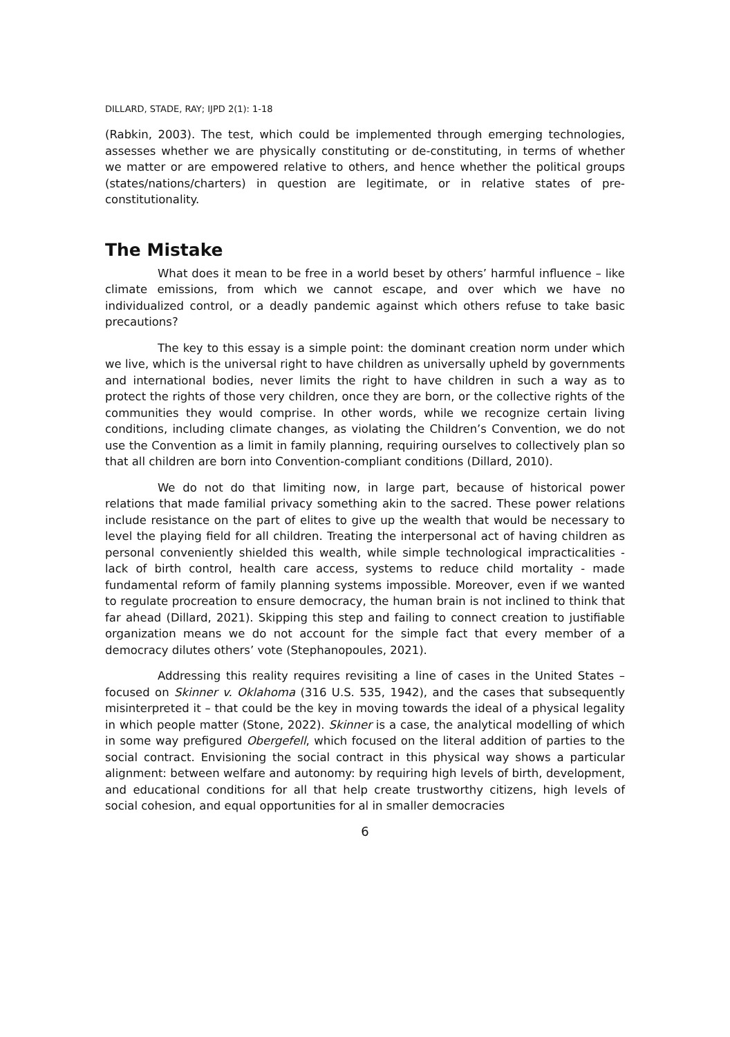DILLARD, STADE, RAY; IJPD 2(1): 1-18
(Rabkin, 2003). The test, which could be implemented through emerging technologies, assesses whether we are physically constituting or de-constituting, in terms of whether we matter or are empowered relative to others, and hence whether the political groups (states/nations/charters) in question are legitimate, or in relative states of pre-constitutionality.
The Mistake
What does it mean to be free in a world beset by others’ harmful influence – like climate emissions, from which we cannot escape, and over which we have no individualized control, or a deadly pandemic against which others refuse to take basic precautions?
The key to this essay is a simple point: the dominant creation norm under which we live, which is the universal right to have children as universally upheld by governments and international bodies, never limits the right to have children in such a way as to protect the rights of those very children, once they are born, or the collective rights of the communities they would comprise. In other words, while we recognize certain living conditions, including climate changes, as violating the Children’s Convention, we do not use the Convention as a limit in family planning, requiring ourselves to collectively plan so that all children are born into Convention-compliant conditions (Dillard, 2010).
We do not do that limiting now, in large part, because of historical power relations that made familial privacy something akin to the sacred. These power relations include resistance on the part of elites to give up the wealth that would be necessary to level the playing field for all children. Treating the interpersonal act of having children as personal conveniently shielded this wealth, while simple technological impracticalities - lack of birth control, health care access, systems to reduce child mortality - made fundamental reform of family planning systems impossible. Moreover, even if we wanted to regulate procreation to ensure democracy, the human brain is not inclined to think that far ahead (Dillard, 2021). Skipping this step and failing to connect creation to justifiable organization means we do not account for the simple fact that every member of a democracy dilutes others’ vote (Stephanopoules, 2021).
Addressing this reality requires revisiting a line of cases in the United States – focused on Skinner v. Oklahoma (316 U.S. 535, 1942), and the cases that subsequently misinterpreted it – that could be the key in moving towards the ideal of a physical legality in which people matter (Stone, 2022). Skinner is a case, the analytical modelling of which in some way prefigured Obergefell, which focused on the literal addition of parties to the social contract. Envisioning the social contract in this physical way shows a particular alignment: between welfare and autonomy: by requiring high levels of birth, development, and educational conditions for all that help create trustworthy citizens, high levels of social cohesion, and equal opportunities for al in smaller democracies
6